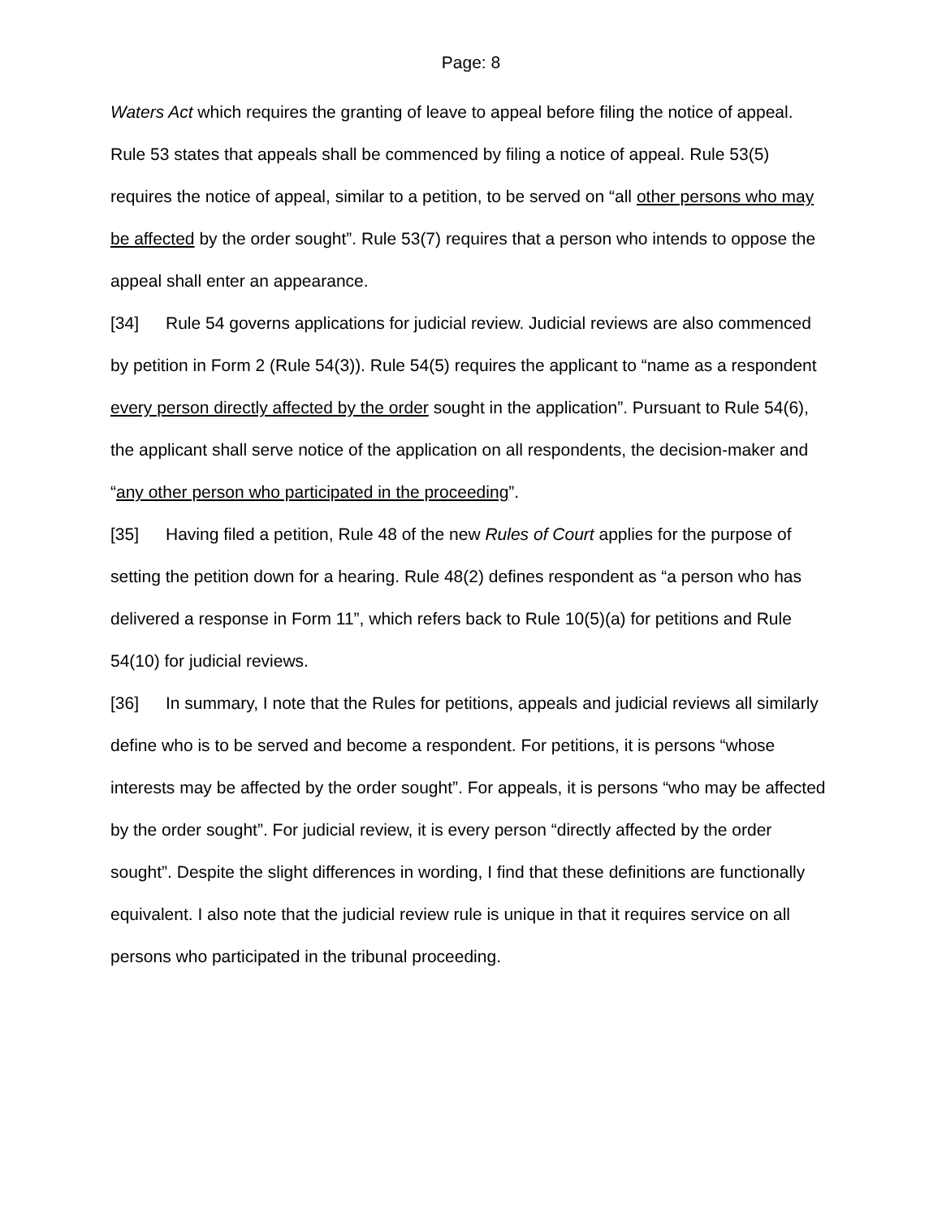Page: 8
Waters Act which requires the granting of leave to appeal before filing the notice of appeal. Rule 53 states that appeals shall be commenced by filing a notice of appeal. Rule 53(5) requires the notice of appeal, similar to a petition, to be served on “all other persons who may be affected by the order sought”. Rule 53(7) requires that a person who intends to oppose the appeal shall enter an appearance.
[34] Rule 54 governs applications for judicial review. Judicial reviews are also commenced by petition in Form 2 (Rule 54(3)). Rule 54(5) requires the applicant to “name as a respondent every person directly affected by the order sought in the application”. Pursuant to Rule 54(6), the applicant shall serve notice of the application on all respondents, the decision-maker and “any other person who participated in the proceeding”.
[35] Having filed a petition, Rule 48 of the new Rules of Court applies for the purpose of setting the petition down for a hearing. Rule 48(2) defines respondent as “a person who has delivered a response in Form 11”, which refers back to Rule 10(5)(a) for petitions and Rule 54(10) for judicial reviews.
[36] In summary, I note that the Rules for petitions, appeals and judicial reviews all similarly define who is to be served and become a respondent. For petitions, it is persons “whose interests may be affected by the order sought”. For appeals, it is persons “who may be affected by the order sought”. For judicial review, it is every person “directly affected by the order sought”. Despite the slight differences in wording, I find that these definitions are functionally equivalent. I also note that the judicial review rule is unique in that it requires service on all persons who participated in the tribunal proceeding.